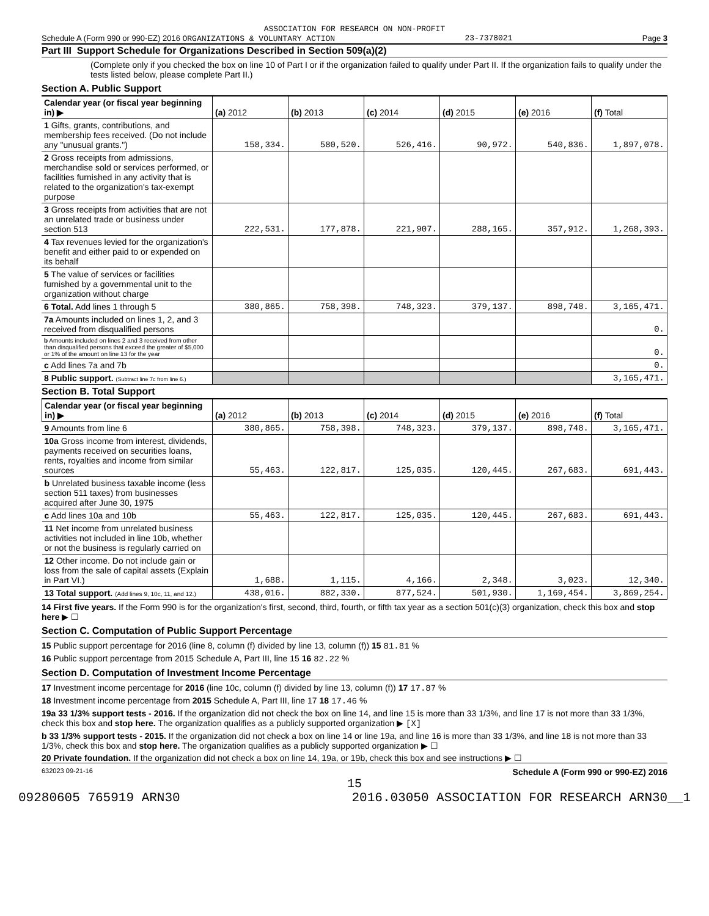ASSOCIATION FOR RESEARCH ON NON-PROFIT
Schedule A (Form 990 or 990-EZ) 2016 ORGANIZATIONS & VOLUNTARY ACTION 23-7378021 Page 3
Part III Support Schedule for Organizations Described in Section 509(a)(2)
(Complete only if you checked the box on line 10 of Part I or if the organization failed to qualify under Part II. If the organization fails to qualify under the tests listed below, please complete Part II.)
Section A. Public Support
| Calendar year (or fiscal year beginning in) ▶ | (a) 2012 | (b) 2013 | (c) 2014 | (d) 2015 | (e) 2016 | (f) Total |
| --- | --- | --- | --- | --- | --- | --- |
| 1 Gifts, grants, contributions, and membership fees received. (Do not include any "unusual grants.") | 158,334. | 580,520. | 526,416. | 90,972. | 540,836. | 1,897,078. |
| 2 Gross receipts from admissions, merchandise sold or services performed, or facilities furnished in any activity that is related to the organization's tax-exempt purpose | | | | | | |
| 3 Gross receipts from activities that are not an unrelated trade or business under section 513 | 222,531. | 177,878. | 221,907. | 288,165. | 357,912. | 1,268,393. |
| 4 Tax revenues levied for the organization's benefit and either paid to or expended on its behalf | | | | | | |
| 5 The value of services or facilities furnished by a governmental unit to the organization without charge | | | | | | |
| 6 Total. Add lines 1 through 5 | 380,865. | 758,398. | 748,323. | 379,137. | 898,748. | 3,165,471. |
| 7a Amounts included on lines 1, 2, and 3 received from disqualified persons | | | | | | 0. |
| b Amounts included on lines 2 and 3 received from other than disqualified persons that exceed the greater of $5,000 or 1% of the amount on line 13 for the year | | | | | | 0. |
| c Add lines 7a and 7b | | | | | | 0. |
| 8 Public support. (Subtract line 7c from line 6.) | | | | | | 3,165,471. |
Section B. Total Support
| Calendar year (or fiscal year beginning in) ▶ | (a) 2012 | (b) 2013 | (c) 2014 | (d) 2015 | (e) 2016 | (f) Total |
| --- | --- | --- | --- | --- | --- | --- |
| 9 Amounts from line 6 | 380,865. | 758,398. | 748,323. | 379,137. | 898,748. | 3,165,471. |
| 10a Gross income from interest, dividends, payments received on securities loans, rents, royalties and income from similar sources | 55,463. | 122,817. | 125,035. | 120,445. | 267,683. | 691,443. |
| b Unrelated business taxable income (less section 511 taxes) from businesses acquired after June 30, 1975 | | | | | | |
| c Add lines 10a and 10b | 55,463. | 122,817. | 125,035. | 120,445. | 267,683. | 691,443. |
| 11 Net income from unrelated business activities not included in line 10b, whether or not the business is regularly carried on | | | | | | |
| 12 Other income. Do not include gain or loss from the sale of capital assets (Explain in Part VI.) | 1,688. | 1,115. | 4,166. | 2,348. | 3,023. | 12,340. |
| 13 Total support. (Add lines 9, 10c, 11, and 12.) | 438,016. | 882,330. | 877,524. | 501,930. | 1,169,454. | 3,869,254. |
14 First five years. If the Form 990 is for the organization's first, second, third, fourth, or fifth tax year as a section 501(c)(3) organization, check this box and stop here ▶ ☐
Section C. Computation of Public Support Percentage
15 Public support percentage for 2016 (line 8, column (f) divided by line 13, column (f)) 15 81.81 %
16 Public support percentage from 2015 Schedule A, Part III, line 15 16 82.22 %
Section D. Computation of Investment Income Percentage
17 Investment income percentage for 2016 (line 10c, column (f) divided by line 13, column (f)) 17 17.87 %
18 Investment income percentage from 2015 Schedule A, Part III, line 17 18 17.46 %
19a 33 1/3% support tests - 2016. If the organization did not check the box on line 14, and line 15 is more than 33 1/3%, and line 17 is not more than 33 1/3%, check this box and stop here. The organization qualifies as a publicly supported organization ▶ [X]
b 33 1/3% support tests - 2015. If the organization did not check a box on line 14 or line 19a, and line 16 is more than 33 1/3%, and line 18 is not more than 33 1/3%, check this box and stop here. The organization qualifies as a publicly supported organization ▶ ☐
20 Private foundation. If the organization did not check a box on line 14, 19a, or 19b, check this box and see instructions ▶ ☐
632023 09-21-16 Schedule A (Form 990 or 990-EZ) 2016
15
09280605 765919 ARN30 2016.03050 ASSOCIATION FOR RESEARCH ARN30__1